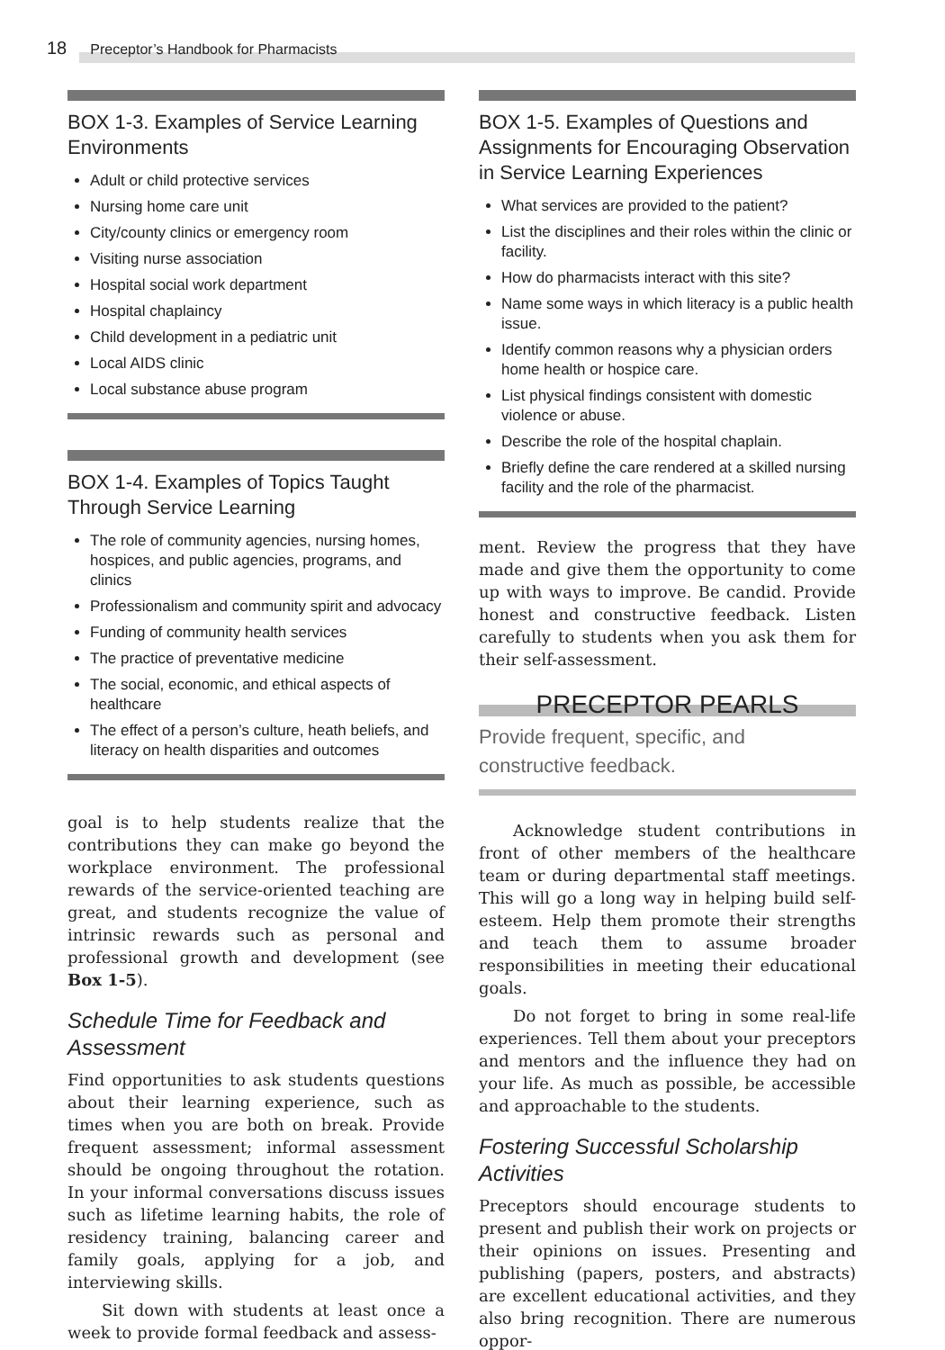18 Preceptor’s Handbook for Pharmacists
BOX 1-3. Examples of Service Learning Environments
Adult or child protective services
Nursing home care unit
City/county clinics or emergency room
Visiting nurse association
Hospital social work department
Hospital chaplaincy
Child development in a pediatric unit
Local AIDS clinic
Local substance abuse program
BOX 1-4. Examples of Topics Taught Through Service Learning
The role of community agencies, nursing homes, hospices, and public agencies, programs, and clinics
Professionalism and community spirit and advocacy
Funding of community health services
The practice of preventative medicine
The social, economic, and ethical aspects of healthcare
The effect of a person’s culture, heath beliefs, and literacy on health disparities and outcomes
goal is to help students realize that the contributions they can make go beyond the workplace environment. The professional rewards of the service-oriented teaching are great, and students recognize the value of intrinsic rewards such as personal and professional growth and development (see Box 1-5).
Schedule Time for Feedback and Assessment
Find opportunities to ask students questions about their learning experience, such as times when you are both on break. Provide frequent assessment; informal assessment should be ongoing throughout the rotation. In your informal conversations discuss issues such as lifetime learning habits, the role of residency training, balancing career and family goals, applying for a job, and interviewing skills.
Sit down with students at least once a week to provide formal feedback and assess-
BOX 1-5. Examples of Questions and Assignments for Encouraging Observation in Service Learning Experiences
What services are provided to the patient?
List the disciplines and their roles within the clinic or facility.
How do pharmacists interact with this site?
Name some ways in which literacy is a public health issue.
Identify common reasons why a physician orders home health or hospice care.
List physical findings consistent with domestic violence or abuse.
Describe the role of the hospital chaplain.
Briefly define the care rendered at a skilled nursing facility and the role of the pharmacist.
ment. Review the progress that they have made and give them the opportunity to come up with ways to improve. Be candid. Provide honest and constructive feedback. Listen carefully to students when you ask them for their self-assessment.
PRECEPTOR PEARLS
Provide frequent, specific, and constructive feedback.
Acknowledge student contributions in front of other members of the healthcare team or during departmental staff meetings. This will go a long way in helping build self-esteem. Help them promote their strengths and teach them to assume broader responsibilities in meeting their educational goals.
Do not forget to bring in some real-life experiences. Tell them about your preceptors and mentors and the influence they had on your life. As much as possible, be accessible and approachable to the students.
Fostering Successful Scholarship Activities
Preceptors should encourage students to present and publish their work on projects or their opinions on issues. Presenting and publishing (papers, posters, and abstracts) are excellent educational activities, and they also bring recognition. There are numerous oppor-